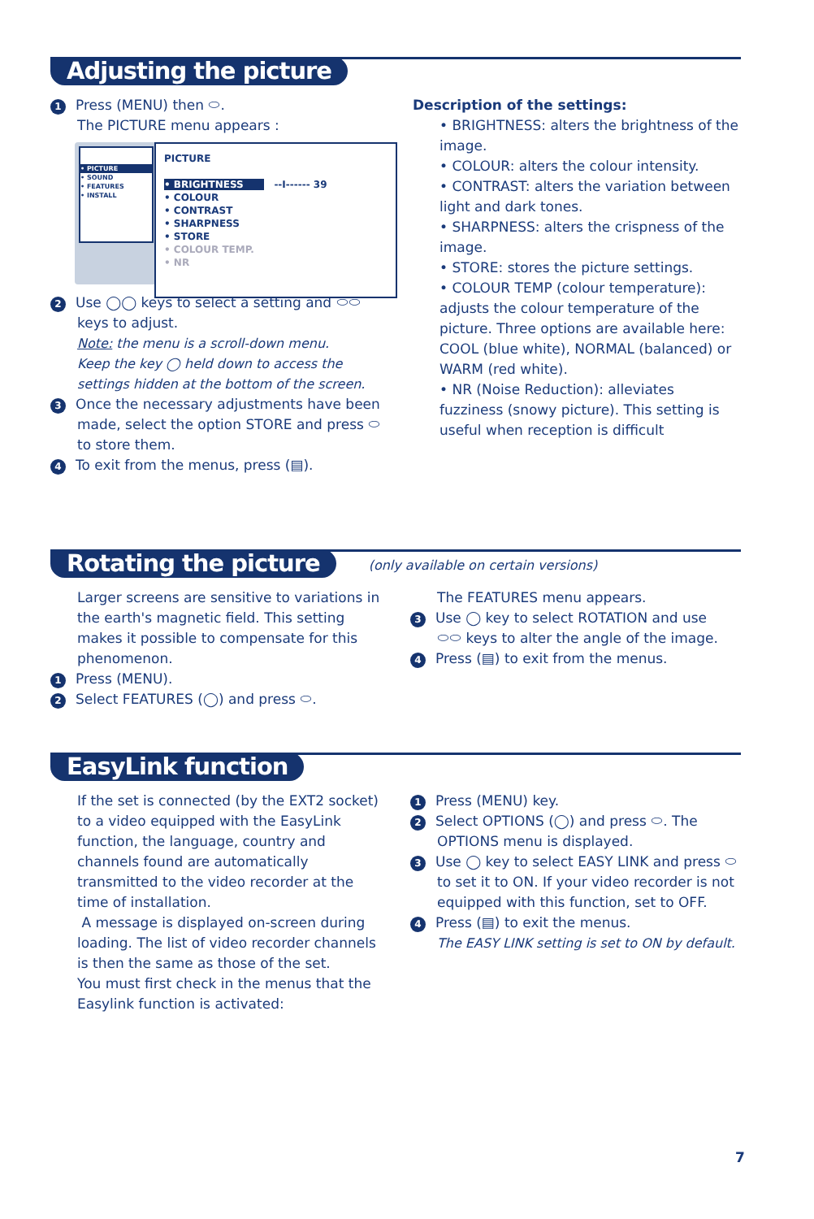Adjusting the picture
1 Press (MENU) then ⬭.
The PICTURE menu appears :
• PICTURE
• SOUND
• FEATURES
• INSTALL
PICTURE
• BRIGHTNESS --I------ 39
• COLOUR
• CONTRAST
• SHARPNESS
• STORE
• COLOUR TEMP.
• NR
2 Use ◯◯ keys to select a setting and ⬭⬭
keys to adjust.
Note: the menu is a scroll-down menu.
Keep the key ◯ held down to access the settings hidden at the bottom of the screen.
3 Once the necessary adjustments have been
made, select the option STORE and press ⬭ to store them.
4 To exit from the menus, press (▤).
Description of the settings:
• BRIGHTNESS: alters the brightness of the image.
• COLOUR: alters the colour intensity.
• CONTRAST: alters the variation between light and dark tones.
• SHARPNESS: alters the crispness of the image.
• STORE: stores the picture settings.
• COLOUR TEMP (colour temperature): adjusts the colour temperature of the picture. Three options are available here: COOL (blue white), NORMAL (balanced) or WARM (red white).
• NR (Noise Reduction): alleviates fuzziness (snowy picture). This setting is useful when reception is difficult
Rotating the picture
(only available on certain versions)
Larger screens are sensitive to variations in the earth's magnetic field. This setting makes it possible to compensate for this phenomenon.
1 Press (MENU).
2 Select FEATURES (◯) and press ⬭.
The FEATURES menu appears.
3 Use ◯ key to select ROTATION and use
⬭⬭ keys to alter the angle of the image.
4 Press (▤) to exit from the menus.
EasyLink function
If the set is connected (by the EXT2 socket) to a video equipped with the EasyLink function, the language, country and channels found are automatically transmitted to the video recorder at the time of installation.
A message is displayed on-screen during loading. The list of video recorder channels is then the same as those of the set.
You must first check in the menus that the Easylink function is activated:
1 Press (MENU) key.
2 Select OPTIONS (◯) and press ⬭. The
OPTIONS menu is displayed.
3 Use ◯ key to select EASY LINK and press ⬭
to set it to ON. If your video recorder is not equipped with this function, set to OFF.
4 Press (▤) to exit the menus.
The EASY LINK setting is set to ON by default.
7